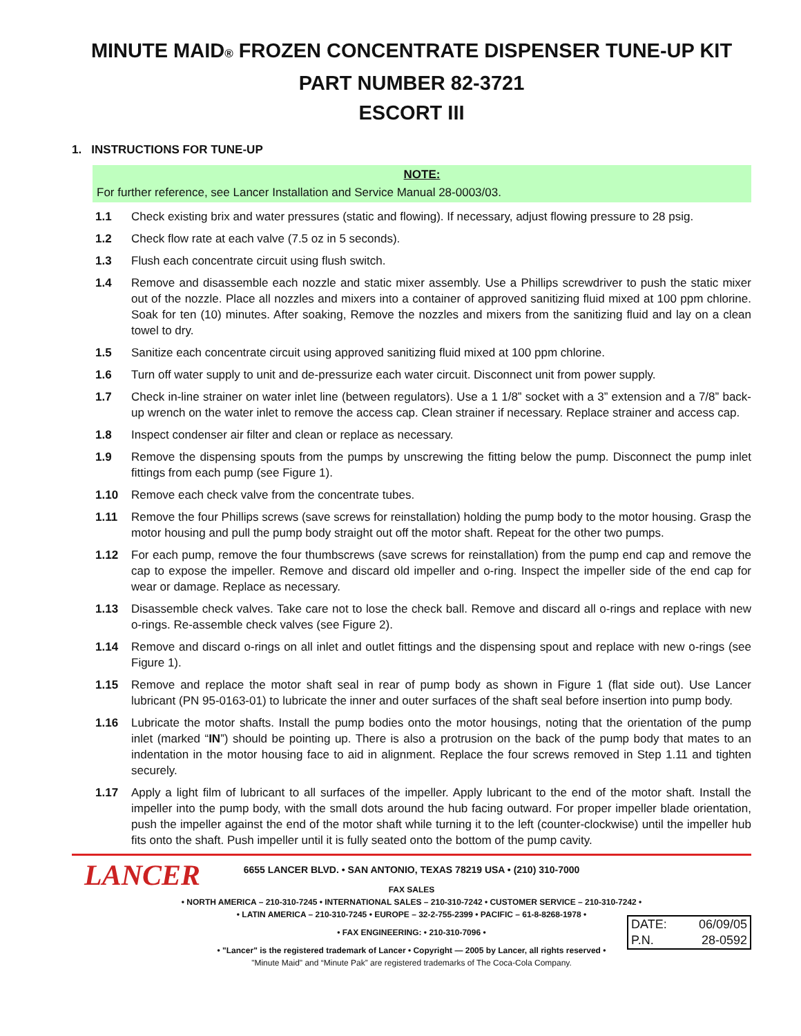MINUTE MAID® FROZEN CONCENTRATE DISPENSER TUNE-UP KIT
PART NUMBER 82-3721
ESCORT III
1. INSTRUCTIONS FOR TUNE-UP
NOTE:
For further reference, see Lancer Installation and Service Manual 28-0003/03.
1.1 Check existing brix and water pressures (static and flowing). If necessary, adjust flowing pressure to 28 psig.
1.2 Check flow rate at each valve (7.5 oz in 5 seconds).
1.3 Flush each concentrate circuit using flush switch.
1.4 Remove and disassemble each nozzle and static mixer assembly. Use a Phillips screwdriver to push the static mixer out of the nozzle. Place all nozzles and mixers into a container of approved sanitizing fluid mixed at 100 ppm chlorine. Soak for ten (10) minutes. After soaking, Remove the nozzles and mixers from the sanitizing fluid and lay on a clean towel to dry.
1.5 Sanitize each concentrate circuit using approved sanitizing fluid mixed at 100 ppm chlorine.
1.6 Turn off water supply to unit and de-pressurize each water circuit. Disconnect unit from power supply.
1.7 Check in-line strainer on water inlet line (between regulators). Use a 1 1/8” socket with a 3” extension and a 7/8” back-up wrench on the water inlet to remove the access cap. Clean strainer if necessary. Replace strainer and access cap.
1.8 Inspect condenser air filter and clean or replace as necessary.
1.9 Remove the dispensing spouts from the pumps by unscrewing the fitting below the pump. Disconnect the pump inlet fittings from each pump (see Figure 1).
1.10 Remove each check valve from the concentrate tubes.
1.11 Remove the four Phillips screws (save screws for reinstallation) holding the pump body to the motor housing. Grasp the motor housing and pull the pump body straight out off the motor shaft. Repeat for the other two pumps.
1.12 For each pump, remove the four thumbscrews (save screws for reinstallation) from the pump end cap and remove the cap to expose the impeller. Remove and discard old impeller and o-ring. Inspect the impeller side of the end cap for wear or damage. Replace as necessary.
1.13 Disassemble check valves. Take care not to lose the check ball. Remove and discard all o-rings and replace with new o-rings. Re-assemble check valves (see Figure 2).
1.14 Remove and discard o-rings on all inlet and outlet fittings and the dispensing spout and replace with new o-rings (see Figure 1).
1.15 Remove and replace the motor shaft seal in rear of pump body as shown in Figure 1 (flat side out). Use Lancer lubricant (PN 95-0163-01) to lubricate the inner and outer surfaces of the shaft seal before insertion into pump body.
1.16 Lubricate the motor shafts. Install the pump bodies onto the motor housings, noting that the orientation of the pump inlet (marked “IN”) should be pointing up. There is also a protrusion on the back of the pump body that mates to an indentation in the motor housing face to aid in alignment. Replace the four screws removed in Step 1.11 and tighten securely.
1.17 Apply a light film of lubricant to all surfaces of the impeller. Apply lubricant to the end of the motor shaft. Install the impeller into the pump body, with the small dots around the hub facing outward. For proper impeller blade orientation, push the impeller against the end of the motor shaft while turning it to the left (counter-clockwise) until the impeller hub fits onto the shaft. Push impeller until it is fully seated onto the bottom of the pump cavity.
LANCER
6655 LANCER BLVD. • SAN ANTONIO, TEXAS 78219 USA • (210) 310-7000
FAX SALES
• NORTH AMERICA – 210-310-7245 • INTERNATIONAL SALES – 210-310-7242 • CUSTOMER SERVICE – 210-310-7242 •
• LATIN AMERICA – 210-310-7245 • EUROPE – 32-2-755-2399 • PACIFIC – 61-8-8268-1978 •
• FAX ENGINEERING: • 210-310-7096 •
• "Lancer" is the registered trademark of Lancer • Copyright — 2005 by Lancer, all rights reserved •
"Minute Maid" and “Minute Pak” are registered trademarks of The Coca-Cola Company.
DATE: 06/09/05
P.N. 28-0592